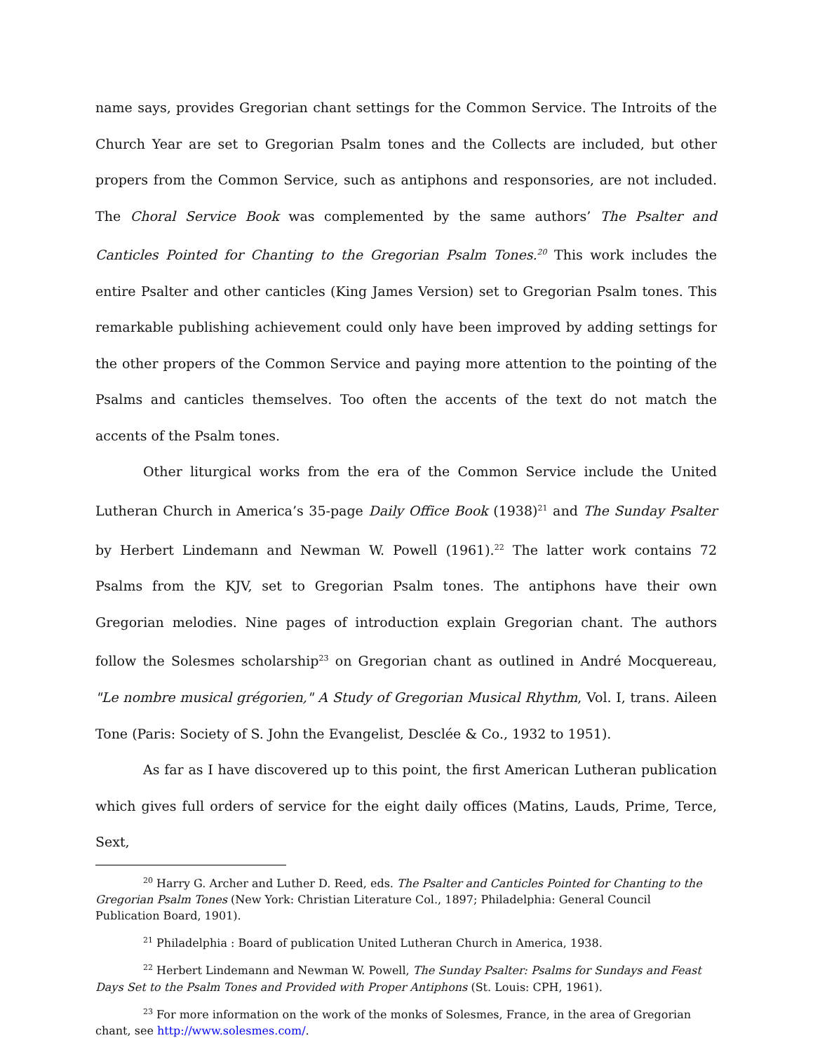name says, provides Gregorian chant settings for the Common Service. The Introits of the Church Year are set to Gregorian Psalm tones and the Collects are included, but other propers from the Common Service, such as antiphons and responsories, are not included. The Choral Service Book was complemented by the same authors’ The Psalter and Canticles Pointed for Chanting to the Gregorian Psalm Tones.<sup>20</sup> This work includes the entire Psalter and other canticles (King James Version) set to Gregorian Psalm tones. This remarkable publishing achievement could only have been improved by adding settings for the other propers of the Common Service and paying more attention to the pointing of the Psalms and canticles themselves. Too often the accents of the text do not match the accents of the Psalm tones.
Other liturgical works from the era of the Common Service include the United Lutheran Church in America’s 35-page Daily Office Book (1938)<sup>21</sup> and The Sunday Psalter by Herbert Lindemann and Newman W. Powell (1961).<sup>22</sup> The latter work contains 72 Psalms from the KJV, set to Gregorian Psalm tones. The antiphons have their own Gregorian melodies. Nine pages of introduction explain Gregorian chant. The authors follow the Solesmes scholarship<sup>23</sup> on Gregorian chant as outlined in André Mocquereau, "Le nombre musical grégorien," A Study of Gregorian Musical Rhythm, Vol. I, trans. Aileen Tone (Paris: Society of S. John the Evangelist, Desclée & Co., 1932 to 1951).
As far as I have discovered up to this point, the first American Lutheran publication which gives full orders of service for the eight daily offices (Matins, Lauds, Prime, Terce, Sext,
<sup>20</sup> Harry G. Archer and Luther D. Reed, eds. The Psalter and Canticles Pointed for Chanting to the Gregorian Psalm Tones (New York: Christian Literature Col., 1897; Philadelphia: General Council Publication Board, 1901).
<sup>21</sup> Philadelphia : Board of publication United Lutheran Church in America, 1938.
<sup>22</sup> Herbert Lindemann and Newman W. Powell, The Sunday Psalter: Psalms for Sundays and Feast Days Set to the Psalm Tones and Provided with Proper Antiphons (St. Louis: CPH, 1961).
<sup>23</sup> For more information on the work of the monks of Solesmes, France, in the area of Gregorian chant, see http://www.solesmes.com/.